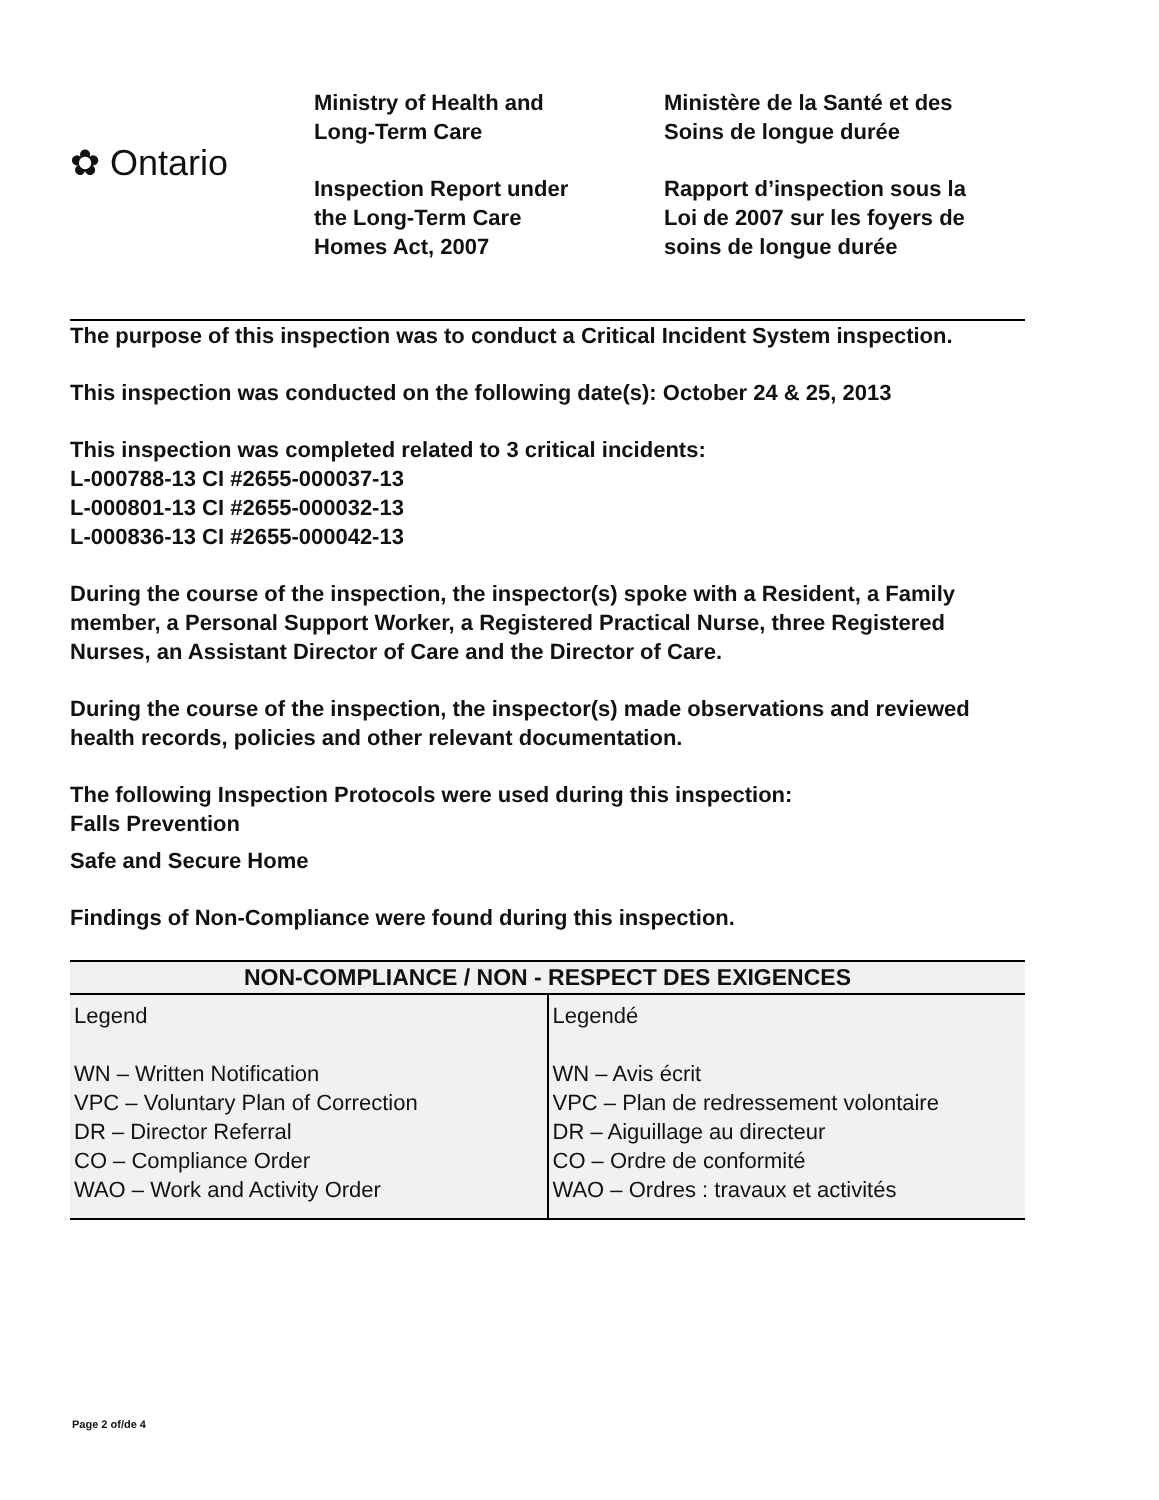✿ Ontario
Ministry of Health and
Long-Term Care
Inspection Report under
the Long-Term Care
Homes Act, 2007
Ministère de la Santé et des
Soins de longue durée
Rapport d’inspection sous la
Loi de 2007 sur les foyers de
soins de longue durée
The purpose of this inspection was to conduct a Critical Incident System inspection.
This inspection was conducted on the following date(s): October 24 & 25, 2013
This inspection was completed related to 3 critical incidents:
L-000788-13 CI #2655-000037-13
L-000801-13 CI #2655-000032-13
L-000836-13 CI #2655-000042-13
During the course of the inspection, the inspector(s) spoke with a Resident, a Family member, a Personal Support Worker, a Registered Practical Nurse, three Registered Nurses, an Assistant Director of Care and the Director of Care.
During the course of the inspection, the inspector(s) made observations and reviewed health records, policies and other relevant documentation.
The following Inspection Protocols were used during this inspection:
Falls Prevention
Safe and Secure Home
Findings of Non-Compliance were found during this inspection.
| NON-COMPLIANCE / NON - RESPECT DES EXIGENCES | |
| --- | --- |
| Legend WN – Written Notification VPC – Voluntary Plan of Correction DR – Director Referral CO – Compliance Order WAO – Work and Activity Order | Legendé WN – Avis écrit VPC – Plan de redressement volontaire DR – Aiguillage au directeur CO – Ordre de conformité WAO – Ordres : travaux et activités |
Page 2 of/de 4